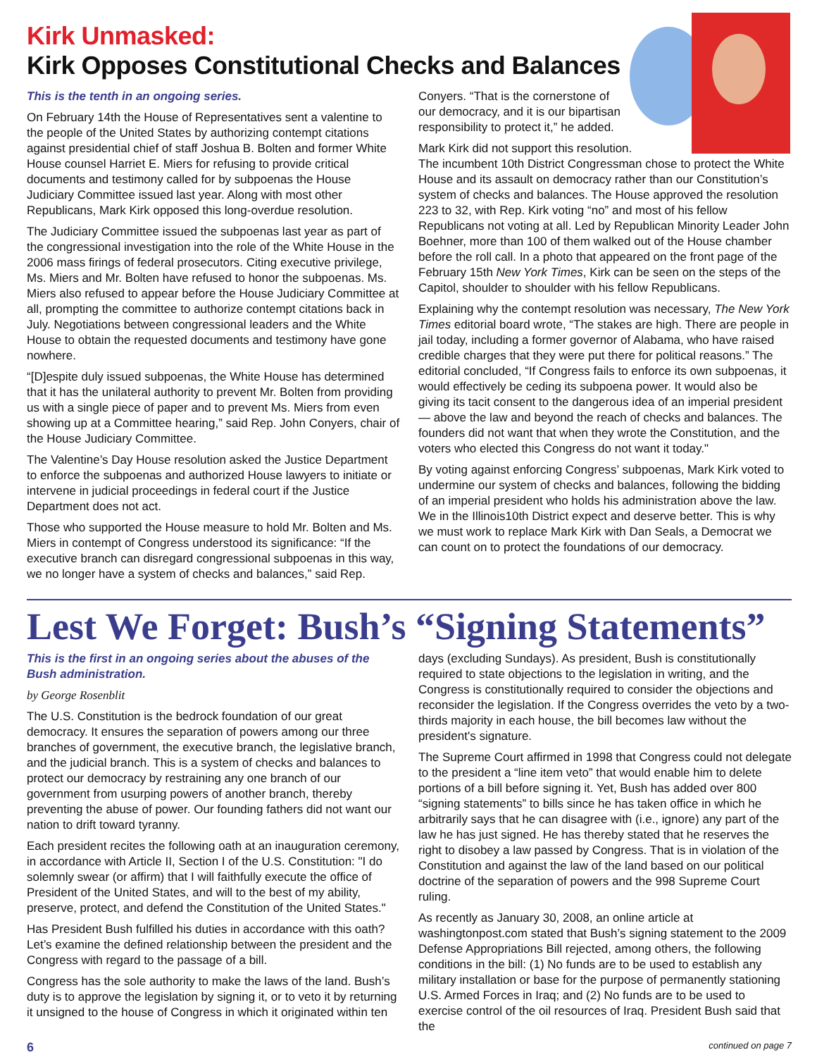Kirk Unmasked:
Kirk Opposes Constitutional Checks and Balances
This is the tenth in an ongoing series.
On February 14th the House of Representatives sent a valentine to the people of the United States by authorizing contempt citations against presidential chief of staff Joshua B. Bolten and former White House counsel Harriet E. Miers for refusing to provide critical documents and testimony called for by subpoenas the House Judiciary Committee issued last year. Along with most other Republicans, Mark Kirk opposed this long-overdue resolution.
The Judiciary Committee issued the subpoenas last year as part of the congressional investigation into the role of the White House in the 2006 mass firings of federal prosecutors. Citing executive privilege, Ms. Miers and Mr. Bolten have refused to honor the subpoenas. Ms. Miers also refused to appear before the House Judiciary Committee at all, prompting the committee to authorize contempt citations back in July. Negotiations between congressional leaders and the White House to obtain the requested documents and testimony have gone nowhere.
“[D]espite duly issued subpoenas, the White House has determined that it has the unilateral authority to prevent Mr. Bolten from providing us with a single piece of paper and to prevent Ms. Miers from even showing up at a Committee hearing,” said Rep. John Conyers, chair of the House Judiciary Committee.
The Valentine’s Day House resolution asked the Justice Department to enforce the subpoenas and authorized House lawyers to initiate or intervene in judicial proceedings in federal court if the Justice Department does not act.
Those who supported the House measure to hold Mr. Bolten and Ms. Miers in contempt of Congress understood its significance: “If the executive branch can disregard congressional subpoenas in this way, we no longer have a system of checks and balances,” said Rep.
Conyers. “That is the cornerstone of our democracy, and it is our bipartisan responsibility to protect it,” he added.
Mark Kirk did not support this resolution.
The incumbent 10th District Congressman chose to protect the White House and its assault on democracy rather than our Constitution’s system of checks and balances. The House approved the resolution 223 to 32, with Rep. Kirk voting “no” and most of his fellow Republicans not voting at all. Led by Republican Minority Leader John Boehner, more than 100 of them walked out of the House chamber before the roll call. In a photo that appeared on the front page of the February 15th New York Times, Kirk can be seen on the steps of the Capitol, shoulder to shoulder with his fellow Republicans.
Explaining why the contempt resolution was necessary, The New York Times editorial board wrote, “The stakes are high. There are people in jail today, including a former governor of Alabama, who have raised credible charges that they were put there for political reasons.” The editorial concluded, “If Congress fails to enforce its own subpoenas, it would effectively be ceding its subpoena power. It would also be giving its tacit consent to the dangerous idea of an imperial president — above the law and beyond the reach of checks and balances. The founders did not want that when they wrote the Constitution, and the voters who elected this Congress do not want it today."
By voting against enforcing Congress’ subpoenas, Mark Kirk voted to undermine our system of checks and balances, following the bidding of an imperial president who holds his administration above the law. We in the Illinois10th District expect and deserve better. This is why we must work to replace Mark Kirk with Dan Seals, a Democrat we can count on to protect the foundations of our democracy.
Lest We Forget: Bush’s “Signing Statements”
This is the first in an ongoing series about the abuses of the Bush administration.
by George Rosenblit
The U.S. Constitution is the bedrock foundation of our great democracy. It ensures the separation of powers among our three branches of government, the executive branch, the legislative branch, and the judicial branch. This is a system of checks and balances to protect our democracy by restraining any one branch of our government from usurping powers of another branch, thereby preventing the abuse of power. Our founding fathers did not want our nation to drift toward tyranny.
Each president recites the following oath at an inauguration ceremony, in accordance with Article II, Section I of the U.S. Constitution: "I do solemnly swear (or affirm) that I will faithfully execute the office of President of the United States, and will to the best of my ability, preserve, protect, and defend the Constitution of the United States."
Has President Bush fulfilled his duties in accordance with this oath? Let’s examine the defined relationship between the president and the Congress with regard to the passage of a bill.
Congress has the sole authority to make the laws of the land. Bush’s duty is to approve the legislation by signing it, or to veto it by returning it unsigned to the house of Congress in which it originated within ten
days (excluding Sundays). As president, Bush is constitutionally required to state objections to the legislation in writing, and the Congress is constitutionally required to consider the objections and reconsider the legislation. If the Congress overrides the veto by a two-thirds majority in each house, the bill becomes law without the president's signature.
The Supreme Court affirmed in 1998 that Congress could not delegate to the president a “line item veto” that would enable him to delete portions of a bill before signing it. Yet, Bush has added over 800 “signing statements” to bills since he has taken office in which he arbitrarily says that he can disagree with (i.e., ignore) any part of the law he has just signed. He has thereby stated that he reserves the right to disobey a law passed by Congress. That is in violation of the Constitution and against the law of the land based on our political doctrine of the separation of powers and the 998 Supreme Court ruling.
As recently as January 30, 2008, an online article at washingtonpost.com stated that Bush’s signing statement to the 2009 Defense Appropriations Bill rejected, among others, the following conditions in the bill: (1) No funds are to be used to establish any military installation or base for the purpose of permanently stationing U.S. Armed Forces in Iraq; and (2) No funds are to be used to exercise control of the oil resources of Iraq. President Bush said that the
6 continued on page 7